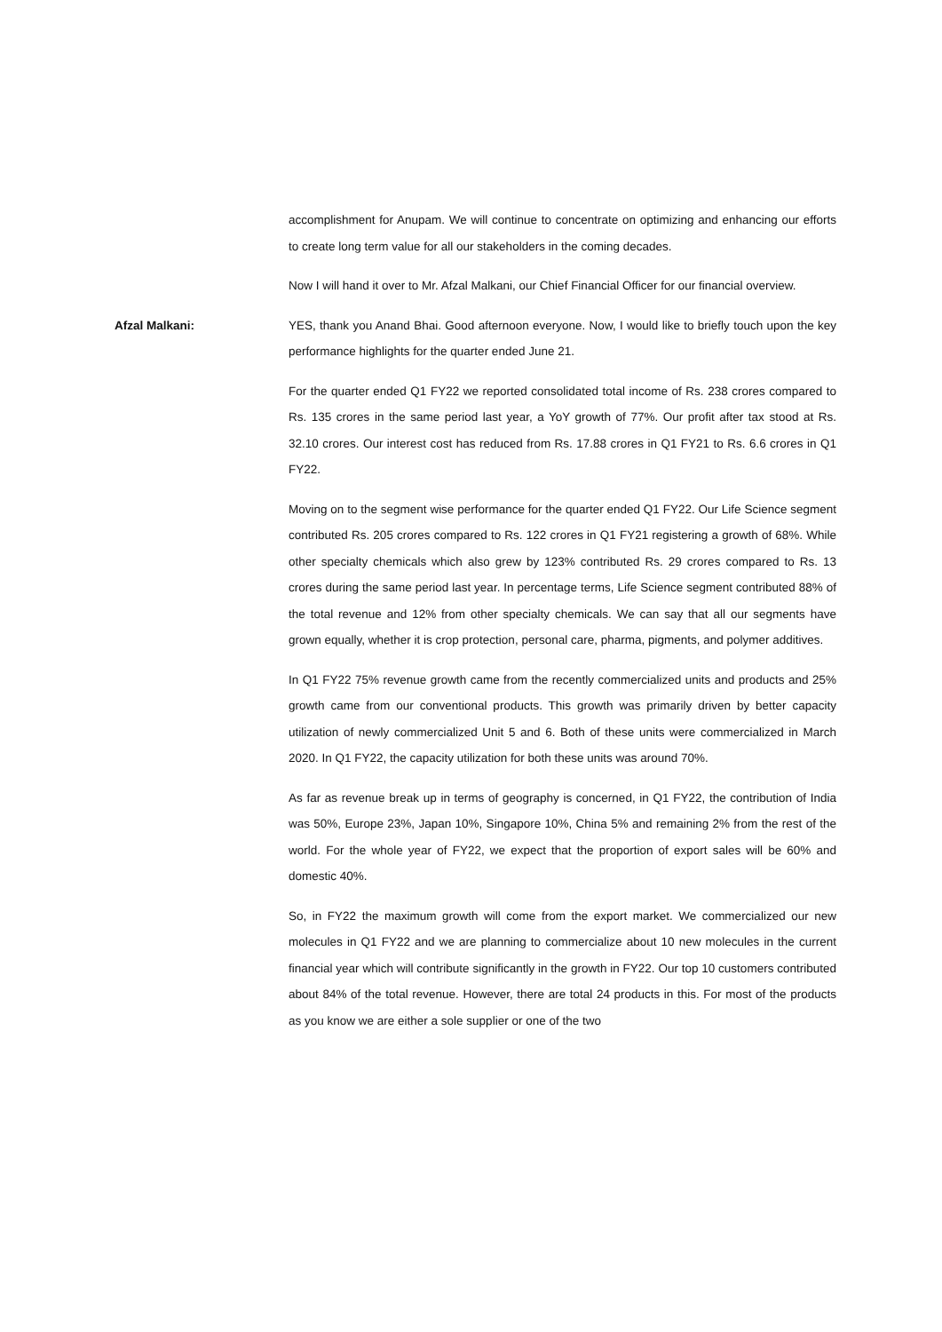accomplishment for Anupam. We will continue to concentrate on optimizing and enhancing our efforts to create long term value for all our stakeholders in the coming decades.
Now I will hand it over to Mr. Afzal Malkani, our Chief Financial Officer for our financial overview.
Afzal Malkani: YES, thank you Anand Bhai. Good afternoon everyone. Now, I would like to briefly touch upon the key performance highlights for the quarter ended June 21.
For the quarter ended Q1 FY22 we reported consolidated total income of Rs. 238 crores compared to Rs. 135 crores in the same period last year, a YoY growth of 77%. Our profit after tax stood at Rs. 32.10 crores. Our interest cost has reduced from Rs. 17.88 crores in Q1 FY21 to Rs. 6.6 crores in Q1 FY22.
Moving on to the segment wise performance for the quarter ended Q1 FY22. Our Life Science segment contributed Rs. 205 crores compared to Rs. 122 crores in Q1 FY21 registering a growth of 68%. While other specialty chemicals which also grew by 123% contributed Rs. 29 crores compared to Rs. 13 crores during the same period last year. In percentage terms, Life Science segment contributed 88% of the total revenue and 12% from other specialty chemicals. We can say that all our segments have grown equally, whether it is crop protection, personal care, pharma, pigments, and polymer additives.
In Q1 FY22 75% revenue growth came from the recently commercialized units and products and 25% growth came from our conventional products. This growth was primarily driven by better capacity utilization of newly commercialized Unit 5 and 6. Both of these units were commercialized in March 2020. In Q1 FY22, the capacity utilization for both these units was around 70%.
As far as revenue break up in terms of geography is concerned, in Q1 FY22, the contribution of India was 50%, Europe 23%, Japan 10%, Singapore 10%, China 5% and remaining 2% from the rest of the world. For the whole year of FY22, we expect that the proportion of export sales will be 60% and domestic 40%.
So, in FY22 the maximum growth will come from the export market. We commercialized our new molecules in Q1 FY22 and we are planning to commercialize about 10 new molecules in the current financial year which will contribute significantly in the growth in FY22. Our top 10 customers contributed about 84% of the total revenue. However, there are total 24 products in this. For most of the products as you know we are either a sole supplier or one of the two